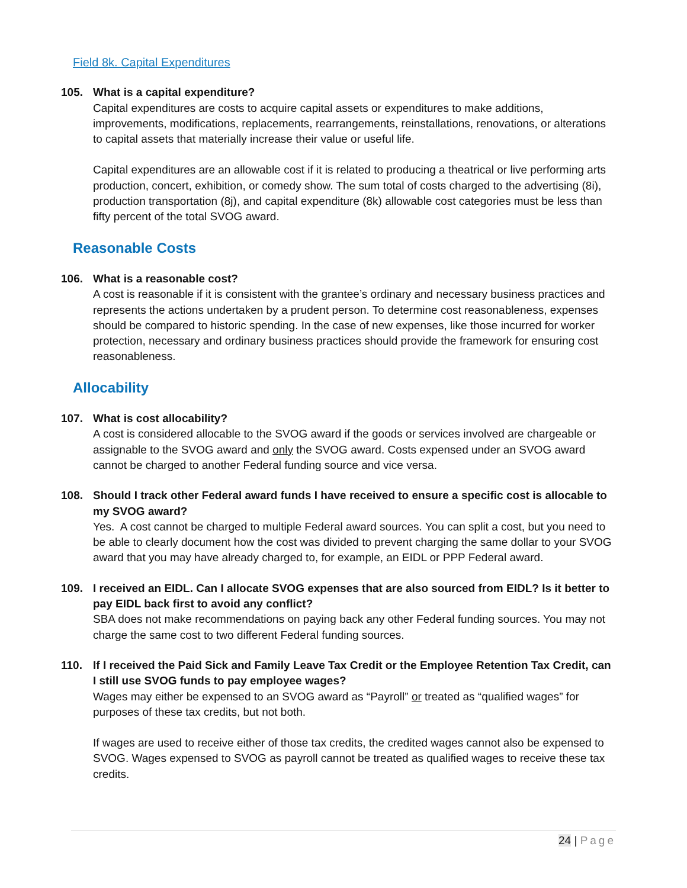Field 8k. Capital Expenditures
105. What is a capital expenditure?
Capital expenditures are costs to acquire capital assets or expenditures to make additions, improvements, modifications, replacements, rearrangements, reinstallations, renovations, or alterations to capital assets that materially increase their value or useful life.
Capital expenditures are an allowable cost if it is related to producing a theatrical or live performing arts production, concert, exhibition, or comedy show. The sum total of costs charged to the advertising (8i), production transportation (8j), and capital expenditure (8k) allowable cost categories must be less than fifty percent of the total SVOG award.
Reasonable Costs
106. What is a reasonable cost?
A cost is reasonable if it is consistent with the grantee’s ordinary and necessary business practices and represents the actions undertaken by a prudent person. To determine cost reasonableness, expenses should be compared to historic spending. In the case of new expenses, like those incurred for worker protection, necessary and ordinary business practices should provide the framework for ensuring cost reasonableness.
Allocability
107. What is cost allocability?
A cost is considered allocable to the SVOG award if the goods or services involved are chargeable or assignable to the SVOG award and only the SVOG award. Costs expensed under an SVOG award cannot be charged to another Federal funding source and vice versa.
108. Should I track other Federal award funds I have received to ensure a specific cost is allocable to my SVOG award?
Yes. A cost cannot be charged to multiple Federal award sources. You can split a cost, but you need to be able to clearly document how the cost was divided to prevent charging the same dollar to your SVOG award that you may have already charged to, for example, an EIDL or PPP Federal award.
109. I received an EIDL. Can I allocate SVOG expenses that are also sourced from EIDL? Is it better to pay EIDL back first to avoid any conflict?
SBA does not make recommendations on paying back any other Federal funding sources. You may not charge the same cost to two different Federal funding sources.
110. If I received the Paid Sick and Family Leave Tax Credit or the Employee Retention Tax Credit, can I still use SVOG funds to pay employee wages?
Wages may either be expensed to an SVOG award as “Payroll” or treated as “qualified wages” for purposes of these tax credits, but not both.
If wages are used to receive either of those tax credits, the credited wages cannot also be expensed to SVOG. Wages expensed to SVOG as payroll cannot be treated as qualified wages to receive these tax credits.
24 | Page